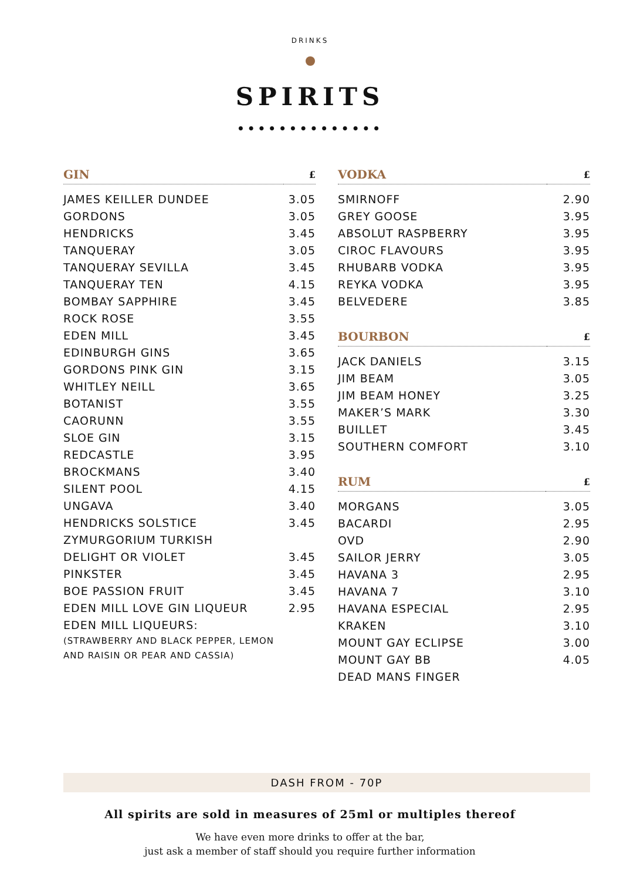DRINKS
SPIRITS
••••••••••••••
| GIN | £ |
| --- | --- |
| JAMES KEILLER DUNDEE | 3.05 |
| GORDONS | 3.05 |
| HENDRICKS | 3.45 |
| TANQUERAY | 3.05 |
| TANQUERAY SEVILLA | 3.45 |
| TANQUERAY TEN | 4.15 |
| BOMBAY SAPPHIRE | 3.45 |
| ROCK ROSE | 3.55 |
| EDEN MILL | 3.45 |
| EDINBURGH GINS | 3.65 |
| GORDONS PINK GIN | 3.15 |
| WHITLEY NEILL | 3.65 |
| BOTANIST | 3.55 |
| CAORUNN | 3.55 |
| SLOE GIN | 3.15 |
| REDCASTLE | 3.95 |
| BROCKMANS | 3.40 |
| SILENT POOL | 4.15 |
| UNGAVA | 3.40 |
| HENDRICKS SOLSTICE | 3.45 |
| ZYMURGORIUM TURKISH | |
| DELIGHT OR VIOLET | 3.45 |
| PINKSTER | 3.45 |
| BOE PASSION FRUIT | 3.45 |
| EDEN MILL LOVE GIN LIQUEUR | 2.95 |
| EDEN MILL LIQUEURS: | |
| (STRAWBERRY AND BLACK PEPPER, LEMON | |
| AND RAISIN OR PEAR AND CASSIA) | |
| VODKA | £ |
| --- | --- |
| SMIRNOFF | 2.90 |
| GREY GOOSE | 3.95 |
| ABSOLUT RASPBERRY | 3.95 |
| CIROC FLAVOURS | 3.95 |
| RHUBARB VODKA | 3.95 |
| REYKA VODKA | 3.95 |
| BELVEDERE | 3.85 |
| BOURBON | £ |
| --- | --- |
| JACK DANIELS | 3.15 |
| JIM BEAM | 3.05 |
| JIM BEAM HONEY | 3.25 |
| MAKER’S MARK | 3.30 |
| BUILLET | 3.45 |
| SOUTHERN COMFORT | 3.10 |
| RUM | £ |
| --- | --- |
| MORGANS | 3.05 |
| BACARDI | 2.95 |
| OVD | 2.90 |
| SAILOR JERRY | 3.05 |
| HAVANA 3 | 2.95 |
| HAVANA 7 | 3.10 |
| HAVANA ESPECIAL | 2.95 |
| KRAKEN | 3.10 |
| MOUNT GAY ECLIPSE | 3.00 |
| MOUNT GAY BB | 4.05 |
| DEAD MANS FINGER | |
DASH FROM - 70P
All spirits are sold in measures of 25ml or multiples thereof
We have even more drinks to offer at the bar,
just ask a member of staff should you require further information